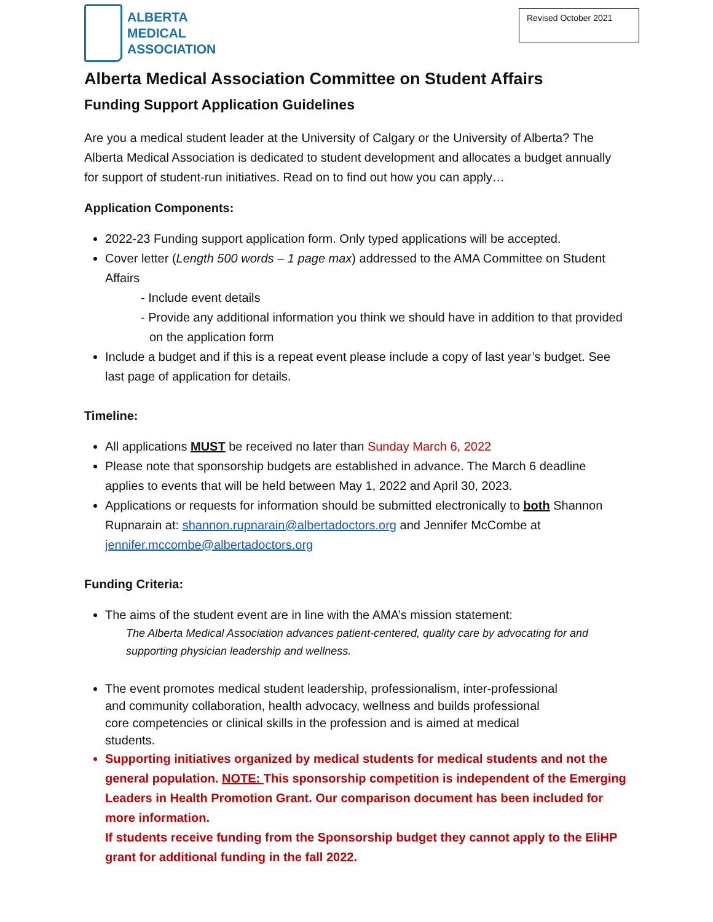ALBERTA
MEDICAL
ASSOCIATION
Revised October 2021
Alberta Medical Association Committee on Student Affairs
Funding Support Application Guidelines
Are you a medical student leader at the University of Calgary or the University of Alberta? The Alberta Medical Association is dedicated to student development and allocates a budget annually for support of student-run initiatives. Read on to find out how you can apply…
Application Components:
2022-23 Funding support application form. Only typed applications will be accepted.
Cover letter (Length 500 words – 1 page max) addressed to the AMA Committee on Student Affairs
- Include event details
- Provide any additional information you think we should have in addition to that provided on the application form
Include a budget and if this is a repeat event please include a copy of last year’s budget. See last page of application for details.
Timeline:
All applications MUST be received no later than Sunday March 6, 2022
Please note that sponsorship budgets are established in advance. The March 6 deadline applies to events that will be held between May 1, 2022 and April 30, 2023.
Applications or requests for information should be submitted electronically to both Shannon Rupnarain at: shannon.rupnarain@albertadoctors.org and Jennifer McCombe at jennifer.mccombe@albertadoctors.org
Funding Criteria:
The aims of the student event are in line with the AMA’s mission statement:
The Alberta Medical Association advances patient-centered, quality care by advocating for and supporting physician leadership and wellness.
The event promotes medical student leadership, professionalism, inter-professional
and community collaboration, health advocacy, wellness and builds professional
core competencies or clinical skills in the profession and is aimed at medical
students.
Supporting initiatives organized by medical students for medical students and not the general population. NOTE: This sponsorship competition is independent of the Emerging Leaders in Health Promotion Grant. Our comparison document has been included for more information.
If students receive funding from the Sponsorship budget they cannot apply to the EliHP grant for additional funding in the fall 2022.